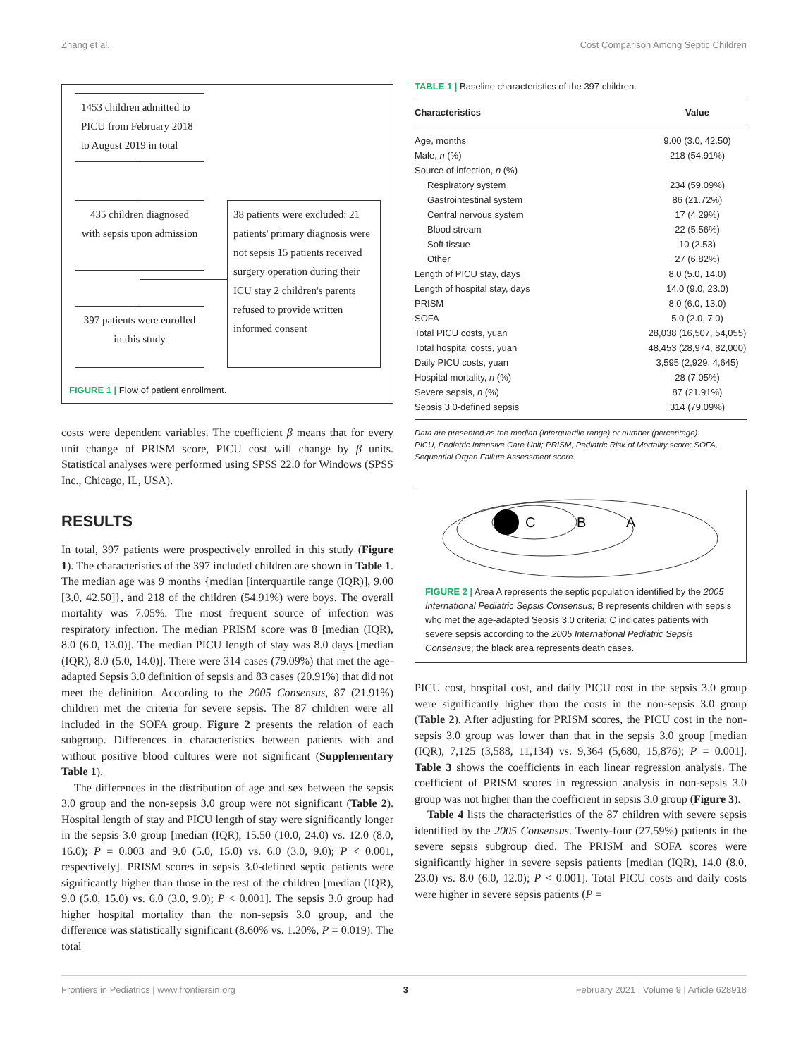Zhang et al. Cost Comparison Among Septic Children
1453 children admitted to PICU from February 2018 to August 2019 in total
435 children diagnosed with sepsis upon admission
397 patients were enrolled in this study
38 patients were excluded: 21 patients' primary diagnosis were not sepsis 15 patients received surgery operation during their ICU stay 2 children's parents refused to provide written informed consent
FIGURE 1 | Flow of patient enrollment.
costs were dependent variables. The coefficient β means that for every unit change of PRISM score, PICU cost will change by β units. Statistical analyses were performed using SPSS 22.0 for Windows (SPSS Inc., Chicago, IL, USA).
RESULTS
In total, 397 patients were prospectively enrolled in this study (Figure 1). The characteristics of the 397 included children are shown in Table 1. The median age was 9 months {median [interquartile range (IQR)], 9.00 [3.0, 42.50]}, and 218 of the children (54.91%) were boys. The overall mortality was 7.05%. The most frequent source of infection was respiratory infection. The median PRISM score was 8 [median (IQR), 8.0 (6.0, 13.0)]. The median PICU length of stay was 8.0 days [median (IQR), 8.0 (5.0, 14.0)]. There were 314 cases (79.09%) that met the age-adapted Sepsis 3.0 definition of sepsis and 83 cases (20.91%) that did not meet the definition. According to the 2005 Consensus, 87 (21.91%) children met the criteria for severe sepsis. The 87 children were all included in the SOFA group. Figure 2 presents the relation of each subgroup. Differences in characteristics between patients with and without positive blood cultures were not significant (Supplementary Table 1).
The differences in the distribution of age and sex between the sepsis 3.0 group and the non-sepsis 3.0 group were not significant (Table 2). Hospital length of stay and PICU length of stay were significantly longer in the sepsis 3.0 group [median (IQR), 15.50 (10.0, 24.0) vs. 12.0 (8.0, 16.0); P = 0.003 and 9.0 (5.0, 15.0) vs. 6.0 (3.0, 9.0); P < 0.001, respectively]. PRISM scores in sepsis 3.0-defined septic patients were significantly higher than those in the rest of the children [median (IQR), 9.0 (5.0, 15.0) vs. 6.0 (3.0, 9.0); P < 0.001]. The sepsis 3.0 group had higher hospital mortality than the non-sepsis 3.0 group, and the difference was statistically significant (8.60% vs. 1.20%, P = 0.019). The total
TABLE 1 | Baseline characteristics of the 397 children.
| Characteristics | Value |
| --- | --- |
| Age, months | 9.00 (3.0, 42.50) |
| Male, n (%) | 218 (54.91%) |
| Source of infection, n (%) | |
| Respiratory system | 234 (59.09%) |
| Gastrointestinal system | 86 (21.72%) |
| Central nervous system | 17 (4.29%) |
| Blood stream | 22 (5.56%) |
| Soft tissue | 10 (2.53) |
| Other | 27 (6.82%) |
| Length of PICU stay, days | 8.0 (5.0, 14.0) |
| Length of hospital stay, days | 14.0 (9.0, 23.0) |
| PRISM | 8.0 (6.0, 13.0) |
| SOFA | 5.0 (2.0, 7.0) |
| Total PICU costs, yuan | 28,038 (16,507, 54,055) |
| Total hospital costs, yuan | 48,453 (28,974, 82,000) |
| Daily PICU costs, yuan | 3,595 (2,929, 4,645) |
| Hospital mortality, n (%) | 28 (7.05%) |
| Severe sepsis, n (%) | 87 (21.91%) |
| Sepsis 3.0-defined sepsis | 314 (79.09%) |
Data are presented as the median (interquartile range) or number (percentage).
PICU, Pediatric Intensive Care Unit; PRISM, Pediatric Risk of Mortality score; SOFA, Sequential Organ Failure Assessment score.
C
B
A
FIGURE 2 | Area A represents the septic population identified by the 2005 International Pediatric Sepsis Consensus; B represents children with sepsis who met the age-adapted Sepsis 3.0 criteria; C indicates patients with severe sepsis according to the 2005 International Pediatric Sepsis Consensus; the black area represents death cases.
PICU cost, hospital cost, and daily PICU cost in the sepsis 3.0 group were significantly higher than the costs in the non-sepsis 3.0 group (Table 2). After adjusting for PRISM scores, the PICU cost in the non-sepsis 3.0 group was lower than that in the sepsis 3.0 group [median (IQR), 7,125 (3,588, 11,134) vs. 9,364 (5,680, 15,876); P = 0.001]. Table 3 shows the coefficients in each linear regression analysis. The coefficient of PRISM scores in regression analysis in non-sepsis 3.0 group was not higher than the coefficient in sepsis 3.0 group (Figure 3).
Table 4 lists the characteristics of the 87 children with severe sepsis identified by the 2005 Consensus. Twenty-four (27.59%) patients in the severe sepsis subgroup died. The PRISM and SOFA scores were significantly higher in severe sepsis patients [median (IQR), 14.0 (8.0, 23.0) vs. 8.0 (6.0, 12.0); P < 0.001]. Total PICU costs and daily costs were higher in severe sepsis patients (P =
Frontiers in Pediatrics | www.frontiersin.org 3 February 2021 | Volume 9 | Article 628918